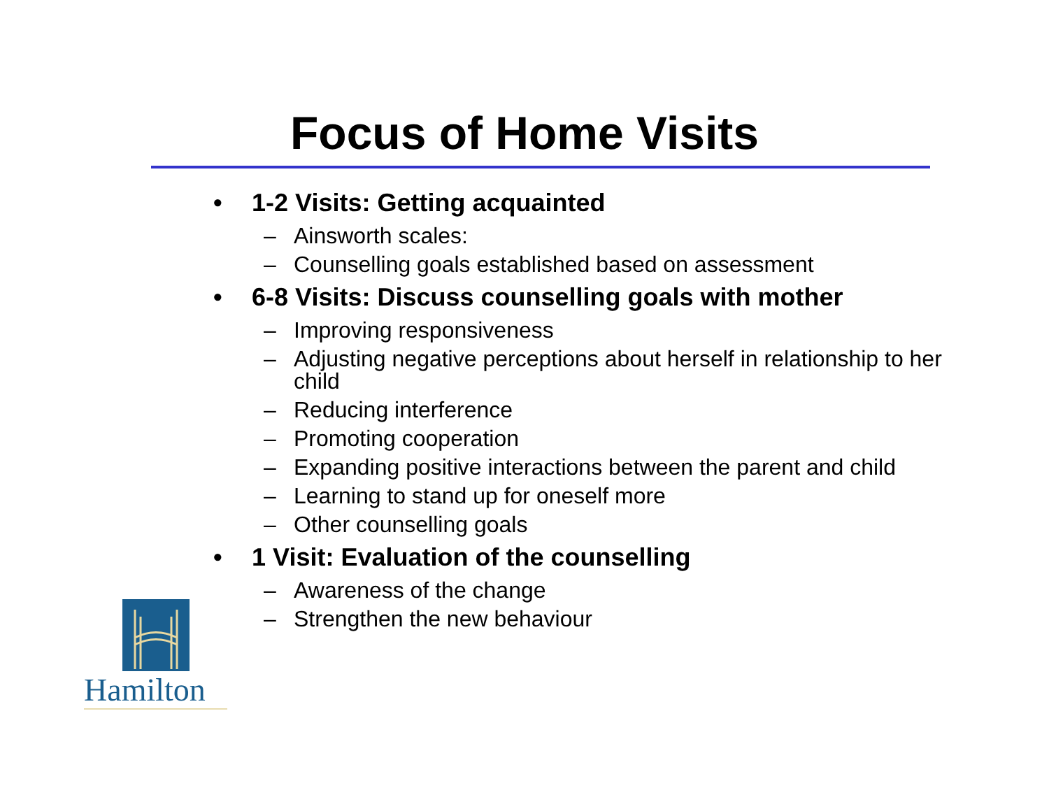Focus of Home Visits
• 1-2 Visits: Getting acquainted
– Ainsworth scales:
– Counselling goals established based on assessment
• 6-8 Visits: Discuss counselling goals with mother
– Improving responsiveness
– Adjusting negative perceptions about herself in relationship to her child
– Reducing interference
– Promoting cooperation
– Expanding positive interactions between the parent and child
– Learning to stand up for oneself more
– Other counselling goals
• 1 Visit: Evaluation of the counselling
– Awareness of the change
– Strengthen the new behaviour
Hamilton